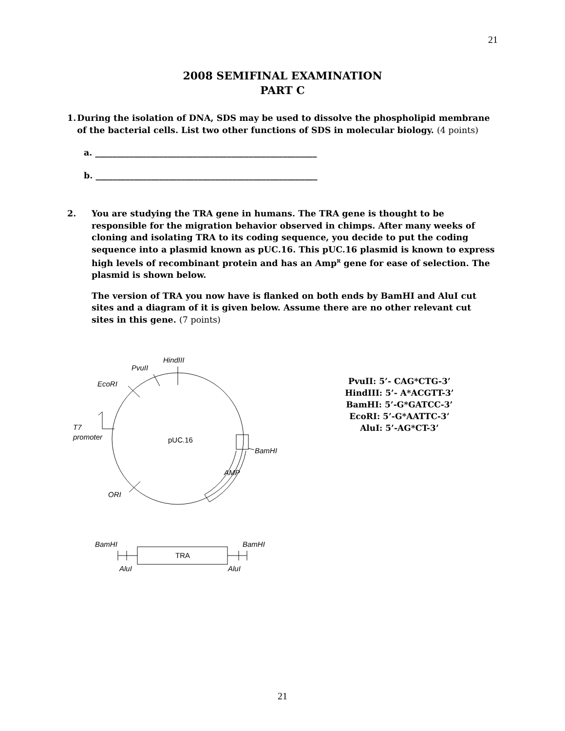21
2008 SEMIFINAL EXAMINATION
PART C
1. During the isolation of DNA, SDS may be used to dissolve the phospholipid membrane of the bacterial cells. List two other functions of SDS in molecular biology. (4 points)
a. ____________________________________________________
b. ____________________________________________________
2. You are studying the TRA gene in humans. The TRA gene is thought to be responsible for the migration behavior observed in chimps. After many weeks of cloning and isolating TRA to its coding sequence, you decide to put the coding sequence into a plasmid known as pUC.16. This pUC.16 plasmid is known to express high levels of recombinant protein and has an Amp<sup>R</sup> gene for ease of selection. The plasmid is shown below.
The version of TRA you now have is flanked on both ends by BamHI and AluI cut sites and a diagram of it is given below. Assume there are no other relevant cut sites in this gene. (7 points)
HindIII
PvuII
EcoRI
T7
promoter
pUC.16
BamHI
AMP
ORI
BamHI
BamHI
TRA
AluI
AluI
PvuII: 5’- CAG*CTG-3’
HindIII: 5’- A*ACGTT-3’
BamHI: 5’-G*GATCC-3’
EcoRI: 5’-G*AATTC-3’
AluI: 5’-AG*CT-3’
21